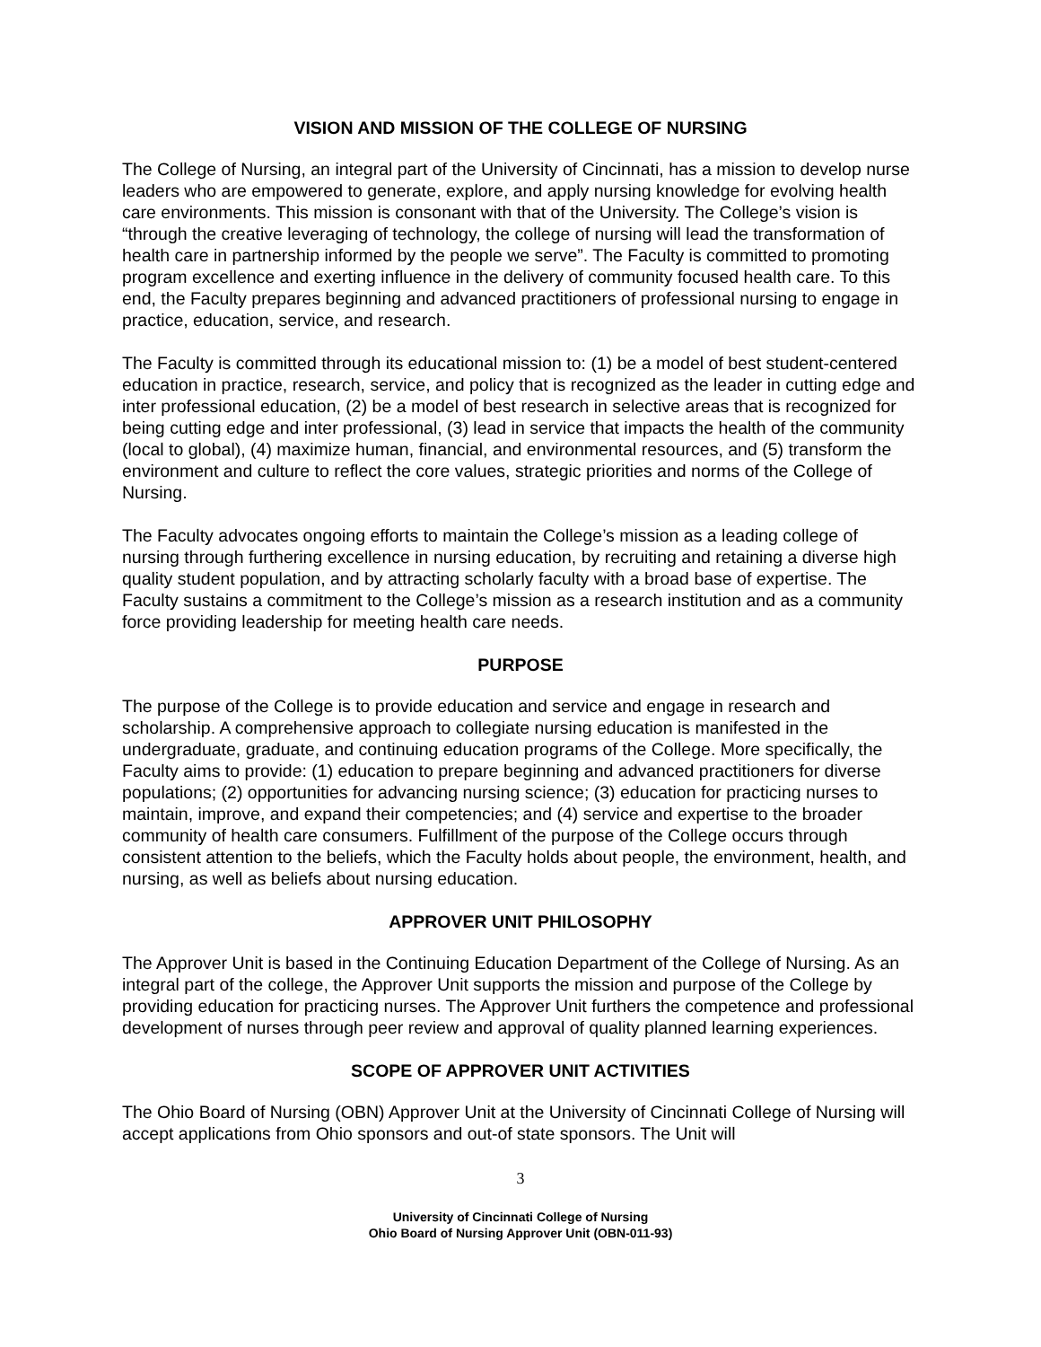VISION AND MISSION OF THE COLLEGE OF NURSING
The College of Nursing, an integral part of the University of Cincinnati, has a mission to develop nurse leaders who are empowered to generate, explore, and apply nursing knowledge for evolving health care environments. This mission is consonant with that of the University. The College’s vision is “through the creative leveraging of technology, the college of nursing will lead the transformation of health care in partnership informed by the people we serve”. The Faculty is committed to promoting program excellence and exerting influence in the delivery of community focused health care. To this end, the Faculty prepares beginning and advanced practitioners of professional nursing to engage in practice, education, service, and research.
The Faculty is committed through its educational mission to: (1) be a model of best student-centered education in practice, research, service, and policy that is recognized as the leader in cutting edge and inter professional education, (2) be a model of best research in selective areas that is recognized for being cutting edge and inter professional, (3) lead in service that impacts the health of the community (local to global), (4) maximize human, financial, and environmental resources, and (5) transform the environment and culture to reflect the core values, strategic priorities and norms of the College of Nursing.
The Faculty advocates ongoing efforts to maintain the College’s mission as a leading college of nursing through furthering excellence in nursing education, by recruiting and retaining a diverse high quality student population, and by attracting scholarly faculty with a broad base of expertise. The Faculty sustains a commitment to the College’s mission as a research institution and as a community force providing leadership for meeting health care needs.
PURPOSE
The purpose of the College is to provide education and service and engage in research and scholarship. A comprehensive approach to collegiate nursing education is manifested in the undergraduate, graduate, and continuing education programs of the College. More specifically, the Faculty aims to provide: (1) education to prepare beginning and advanced practitioners for diverse populations; (2) opportunities for advancing nursing science; (3) education for practicing nurses to maintain, improve, and expand their competencies; and (4) service and expertise to the broader community of health care consumers. Fulfillment of the purpose of the College occurs through consistent attention to the beliefs, which the Faculty holds about people, the environment, health, and nursing, as well as beliefs about nursing education.
APPROVER UNIT PHILOSOPHY
The Approver Unit is based in the Continuing Education Department of the College of Nursing. As an integral part of the college, the Approver Unit supports the mission and purpose of the College by providing education for practicing nurses. The Approver Unit furthers the competence and professional development of nurses through peer review and approval of quality planned learning experiences.
SCOPE OF APPROVER UNIT ACTIVITIES
The Ohio Board of Nursing (OBN) Approver Unit at the University of Cincinnati College of Nursing will accept applications from Ohio sponsors and out-of state sponsors. The Unit will
3
University of Cincinnati College of Nursing
Ohio Board of Nursing Approver Unit (OBN-011-93)